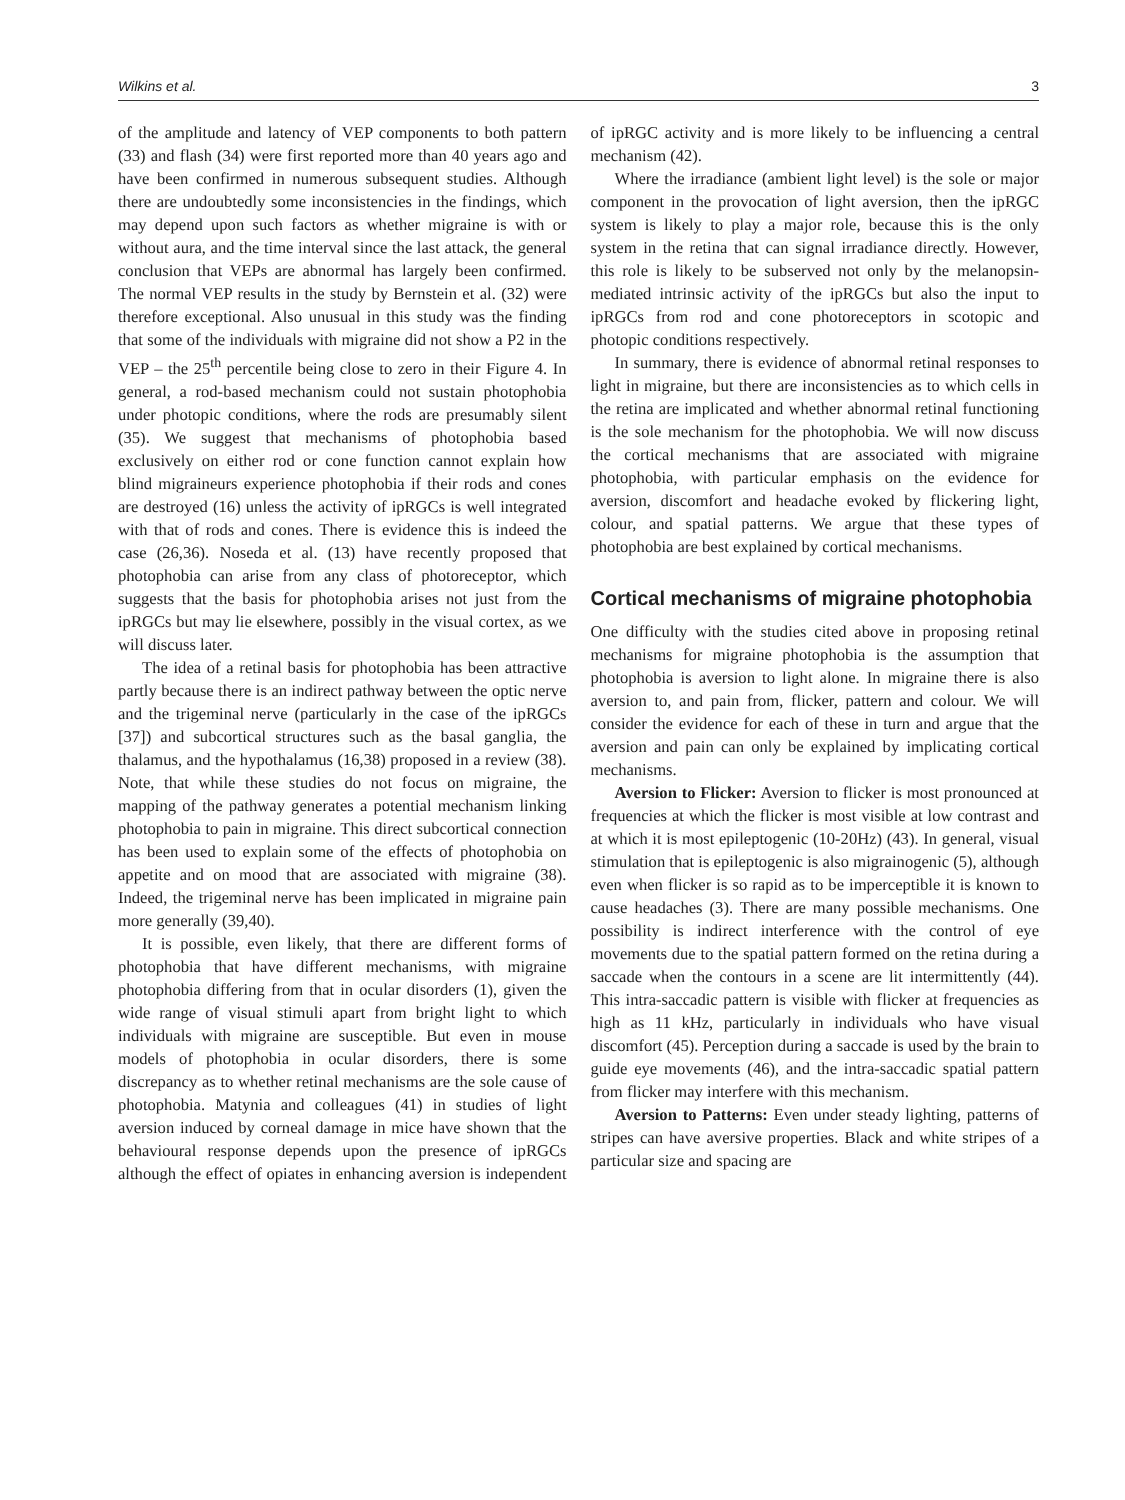Wilkins et al. 3
of the amplitude and latency of VEP components to both pattern (33) and flash (34) were first reported more than 40 years ago and have been confirmed in numerous subsequent studies. Although there are undoubtedly some inconsistencies in the findings, which may depend upon such factors as whether migraine is with or without aura, and the time interval since the last attack, the general conclusion that VEPs are abnormal has largely been confirmed. The normal VEP results in the study by Bernstein et al. (32) were therefore exceptional. Also unusual in this study was the finding that some of the individuals with migraine did not show a P2 in the VEP – the 25<sup>th</sup> percentile being close to zero in their Figure 4. In general, a rod-based mechanism could not sustain photophobia under photopic conditions, where the rods are presumably silent (35). We suggest that mechanisms of photophobia based exclusively on either rod or cone function cannot explain how blind migraineurs experience photophobia if their rods and cones are destroyed (16) unless the activity of ipRGCs is well integrated with that of rods and cones. There is evidence this is indeed the case (26,36). Noseda et al. (13) have recently proposed that photophobia can arise from any class of photoreceptor, which suggests that the basis for photophobia arises not just from the ipRGCs but may lie elsewhere, possibly in the visual cortex, as we will discuss later.
The idea of a retinal basis for photophobia has been attractive partly because there is an indirect pathway between the optic nerve and the trigeminal nerve (particularly in the case of the ipRGCs [37]) and subcortical structures such as the basal ganglia, the thalamus, and the hypothalamus (16,38) proposed in a review (38). Note, that while these studies do not focus on migraine, the mapping of the pathway generates a potential mechanism linking photophobia to pain in migraine. This direct subcortical connection has been used to explain some of the effects of photophobia on appetite and on mood that are associated with migraine (38). Indeed, the trigeminal nerve has been implicated in migraine pain more generally (39,40).
It is possible, even likely, that there are different forms of photophobia that have different mechanisms, with migraine photophobia differing from that in ocular disorders (1), given the wide range of visual stimuli apart from bright light to which individuals with migraine are susceptible. But even in mouse models of photophobia in ocular disorders, there is some discrepancy as to whether retinal mechanisms are the sole cause of photophobia. Matynia and colleagues (41) in studies of light aversion induced by corneal damage in mice have shown that the behavioural response depends upon the presence of ipRGCs although the effect of opiates in enhancing aversion is independent of ipRGC activity and is more likely to be influencing a central mechanism (42).
Where the irradiance (ambient light level) is the sole or major component in the provocation of light aversion, then the ipRGC system is likely to play a major role, because this is the only system in the retina that can signal irradiance directly. However, this role is likely to be subserved not only by the melanopsin-mediated intrinsic activity of the ipRGCs but also the input to ipRGCs from rod and cone photoreceptors in scotopic and photopic conditions respectively.
In summary, there is evidence of abnormal retinal responses to light in migraine, but there are inconsistencies as to which cells in the retina are implicated and whether abnormal retinal functioning is the sole mechanism for the photophobia. We will now discuss the cortical mechanisms that are associated with migraine photophobia, with particular emphasis on the evidence for aversion, discomfort and headache evoked by flickering light, colour, and spatial patterns. We argue that these types of photophobia are best explained by cortical mechanisms.
Cortical mechanisms of migraine photophobia
One difficulty with the studies cited above in proposing retinal mechanisms for migraine photophobia is the assumption that photophobia is aversion to light alone. In migraine there is also aversion to, and pain from, flicker, pattern and colour. We will consider the evidence for each of these in turn and argue that the aversion and pain can only be explained by implicating cortical mechanisms.
Aversion to Flicker: Aversion to flicker is most pronounced at frequencies at which the flicker is most visible at low contrast and at which it is most epileptogenic (10-20Hz) (43). In general, visual stimulation that is epileptogenic is also migrainogenic (5), although even when flicker is so rapid as to be imperceptible it is known to cause headaches (3). There are many possible mechanisms. One possibility is indirect interference with the control of eye movements due to the spatial pattern formed on the retina during a saccade when the contours in a scene are lit intermittently (44). This intra-saccadic pattern is visible with flicker at frequencies as high as 11 kHz, particularly in individuals who have visual discomfort (45). Perception during a saccade is used by the brain to guide eye movements (46), and the intra-saccadic spatial pattern from flicker may interfere with this mechanism.
Aversion to Patterns: Even under steady lighting, patterns of stripes can have aversive properties. Black and white stripes of a particular size and spacing are